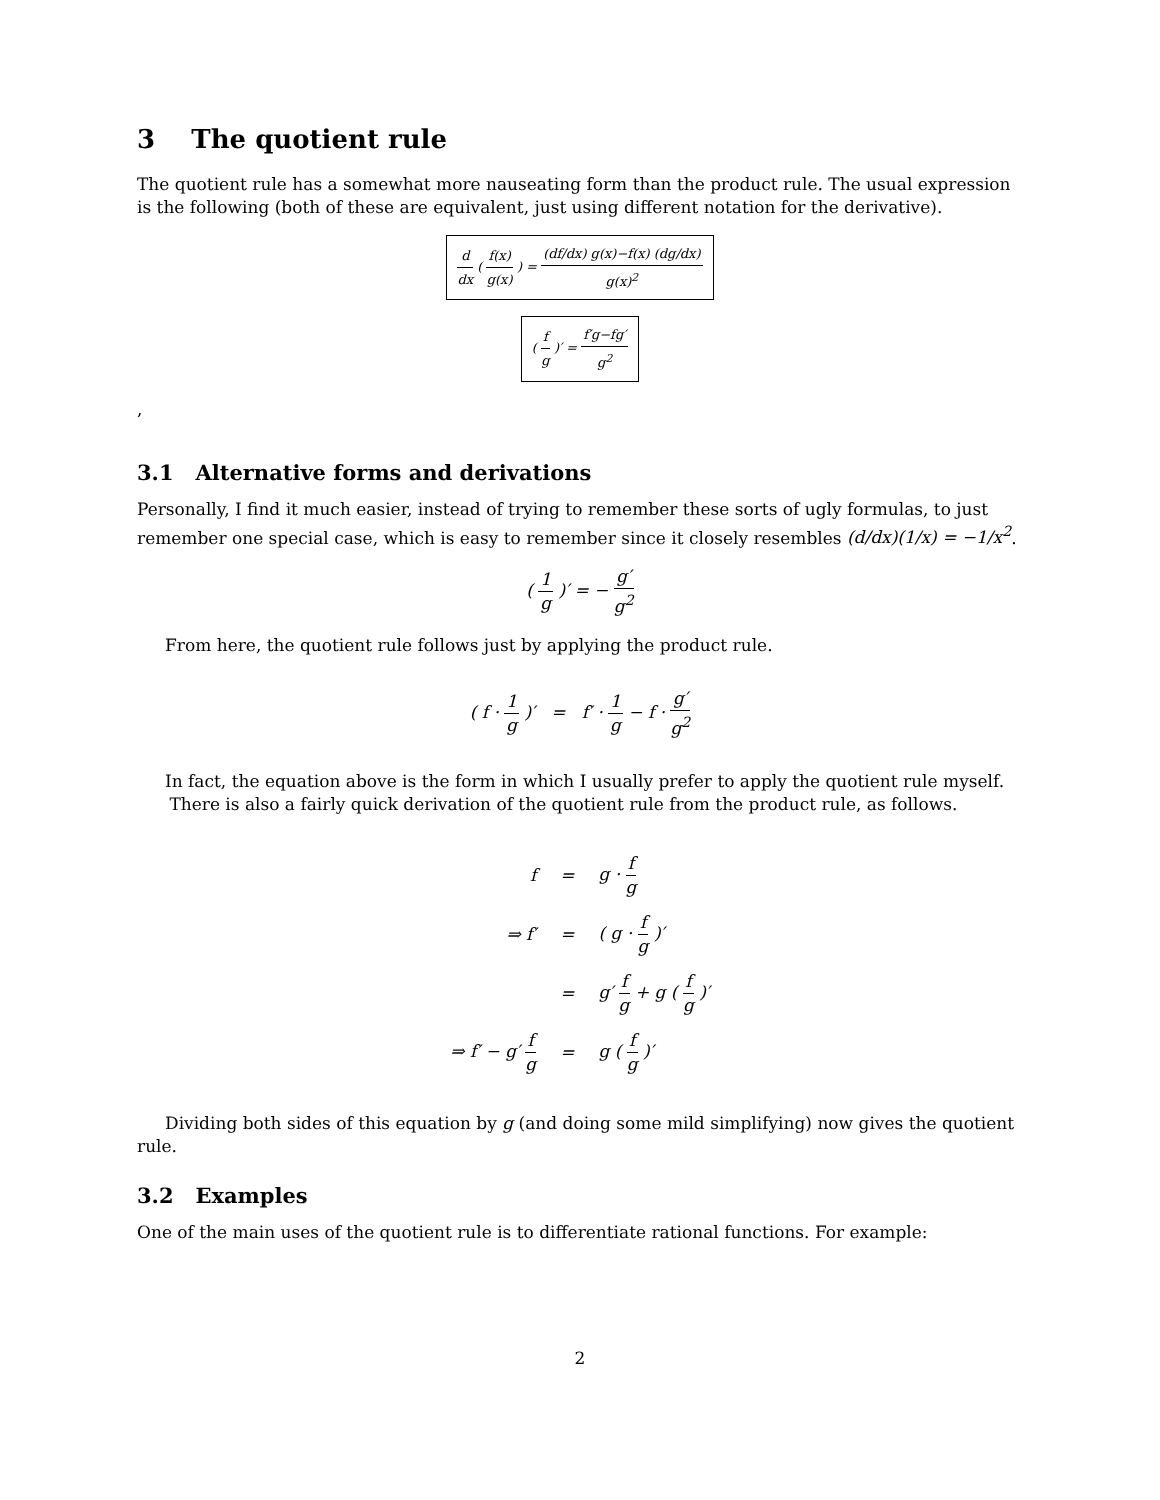3 The quotient rule
The quotient rule has a somewhat more nauseating form than the product rule. The usual expression is the following (both of these are equivalent, just using different notation for the derivative).
d dx ( f(x) g(x) ) = (df/dx) g(x)−f(x) (dg/dx) g(x)<sup>2</sup>
( f g )′ = f′g−fg′ g<sup>2</sup>
,
3.1 Alternative forms and derivations
Personally, I find it much easier, instead of trying to remember these sorts of ugly formulas, to just remember one special case, which is easy to remember since it closely resembles (d/dx)(1/x) = −1/x<sup>2</sup>.
( 1 g )′ = − g′ g<sup>2</sup>
From here, the quotient rule follows just by applying the product rule.
( f · 1 g )′ = f′ · 1 g − f · g′ g<sup>2</sup>
In fact, the equation above is the form in which I usually prefer to apply the quotient rule myself.
There is also a fairly quick derivation of the quotient rule from the product rule, as follows.
| f | = | g · f g |
| ⇒ f′ | = | ( g · f g )′ |
| | = | g′ f g + g ( f g )′ |
| ⇒ f′ − g′ f g | = | g ( f g )′ |
Dividing both sides of this equation by g (and doing some mild simplifying) now gives the quotient rule.
3.2 Examples
One of the main uses of the quotient rule is to differentiate rational functions. For example:
2